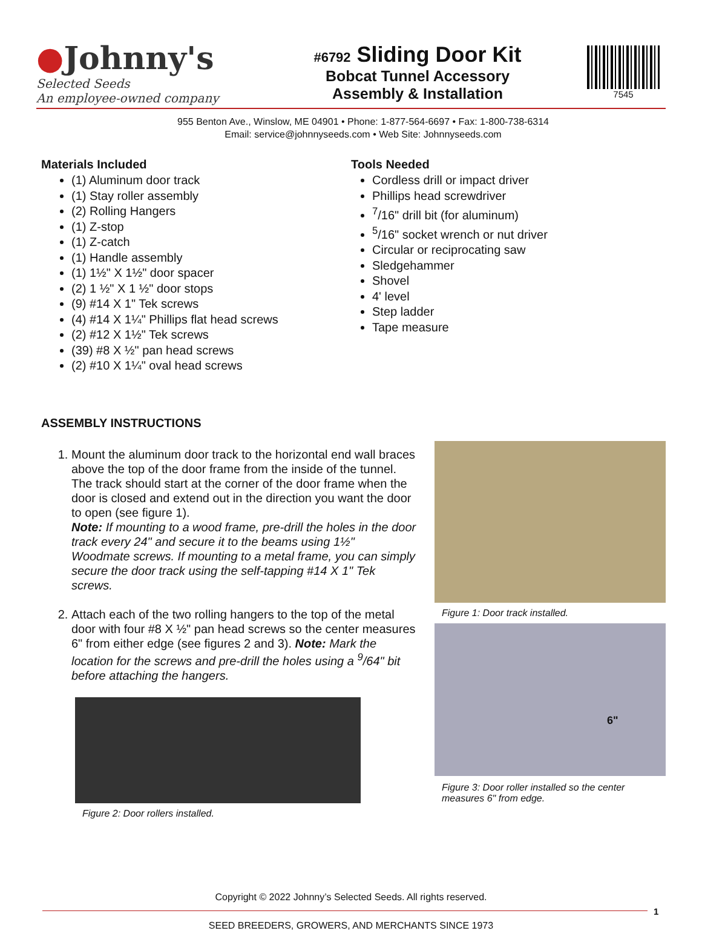●Johnny's
Selected Seeds
An employee-owned company
#6792 Sliding Door Kit
Bobcat Tunnel Accessory
Assembly & Installation
7545
955 Benton Ave., Winslow, ME 04901 • Phone: 1-877-564-6697 • Fax: 1-800-738-6314
Email: service@johnnyseeds.com • Web Site: Johnnyseeds.com
Materials Included
(1) Aluminum door track
(1) Stay roller assembly
(2) Rolling Hangers
(1) Z-stop
(1) Z-catch
(1) Handle assembly
(1) 1½" X 1½" door spacer
(2) 1 ½" X 1 ½" door stops
(9) #14 X 1" Tek screws
(4) #14 X 1¼" Phillips flat head screws
(2) #12 X 1½" Tek screws
(39) #8 X ½" pan head screws
(2) #10 X 1¼" oval head screws
Tools Needed
Cordless drill or impact driver
Phillips head screwdriver
<sup>7</sup>/16" drill bit (for aluminum)
<sup>5</sup>/16" socket wrench or nut driver
Circular or reciprocating saw
Sledgehammer
Shovel
4' level
Step ladder
Tape measure
ASSEMBLY INSTRUCTIONS
1. Mount the aluminum door track to the horizontal end wall braces above the top of the door frame from the inside of the tunnel. The track should start at the corner of the door frame when the door is closed and extend out in the direction you want the door to open (see figure 1).
Note: If mounting to a wood frame, pre-drill the holes in the door track every 24" and secure it to the beams using 1½" Woodmate screws. If mounting to a metal frame, you can simply secure the door track using the self-tapping #14 X 1" Tek screws.
2. Attach each of the two rolling hangers to the top of the metal door with four #8 X ½" pan head screws so the center measures 6" from either edge (see figures 2 and 3). Note: Mark the location for the screws and pre-drill the holes using a <sup>9</sup>/64" bit before attaching the hangers.
Figure 2: Door rollers installed.
Figure 1: Door track installed.
6"
Figure 3: Door roller installed so the center measures 6" from edge.
Copyright © 2022 Johnny’s Selected Seeds. All rights reserved.
1
SEED BREEDERS, GROWERS, AND MERCHANTS SINCE 1973